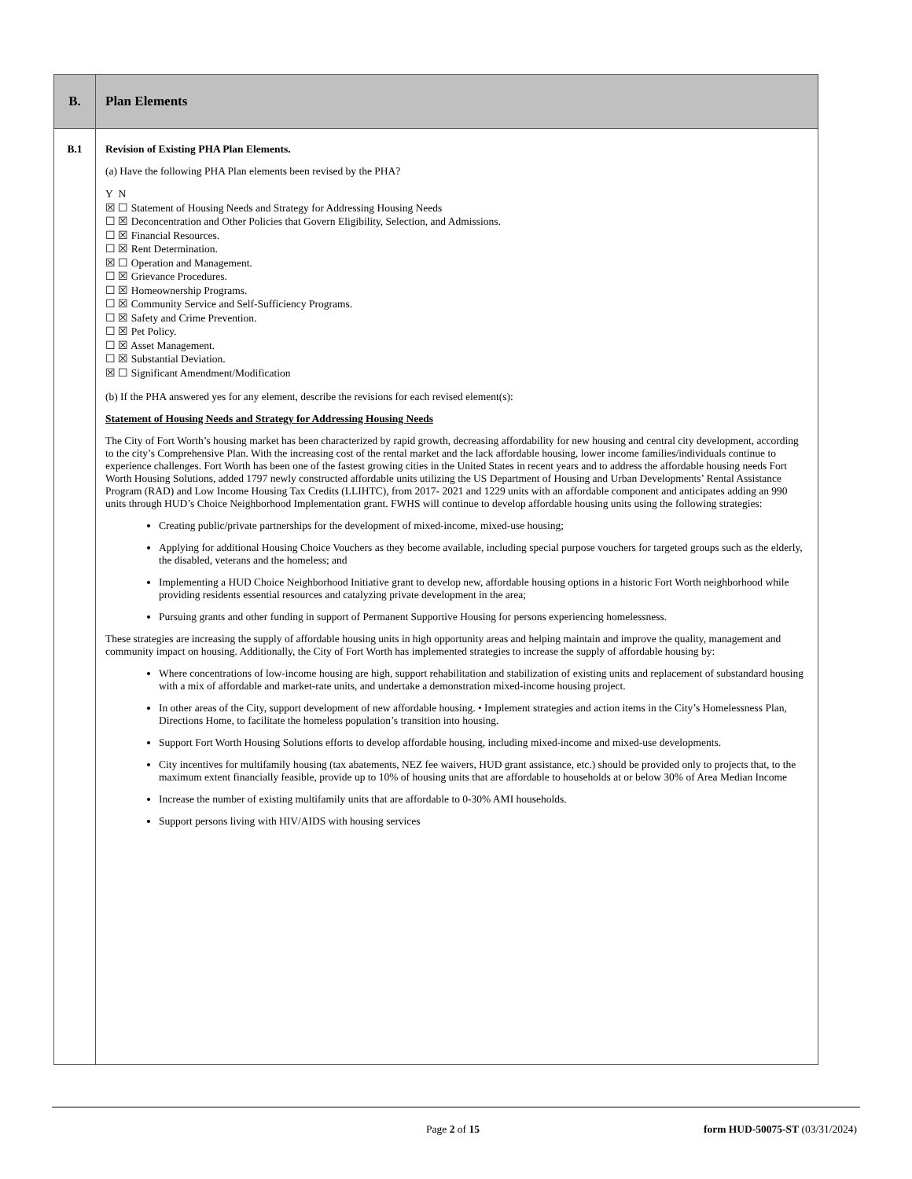| B. | Plan Elements |
| B.1 | Revision of Existing PHA Plan Elements. (a) Have the following PHA Plan elements been revised by the PHA? Y N ☒ ☐ Statement of Housing Needs and Strategy for Addressing Housing Needs ☐ ☒ Deconcentration and Other Policies that Govern Eligibility, Selection, and Admissions. ☐ ☒ Financial Resources. ☐ ☒ Rent Determination. ☒ ☐ Operation and Management. ☐ ☒ Grievance Procedures. ☐ ☒ Homeownership Programs. ☐ ☒ Community Service and Self-Sufficiency Programs. ☐ ☒ Safety and Crime Prevention. ☐ ☒ Pet Policy. ☐ ☒ Asset Management. ☐ ☒ Substantial Deviation. ☒ ☐ Significant Amendment/Modification (b) If the PHA answered yes for any element, describe the revisions for each revised element(s): Statement of Housing Needs and Strategy for Addressing Housing Needs The City of Fort Worth’s housing market has been characterized by rapid growth, decreasing affordability for new housing and central city development, according to the city’s Comprehensive Plan. With the increasing cost of the rental market and the lack affordable housing, lower income families/individuals continue to experience challenges. Fort Worth has been one of the fastest growing cities in the United States in recent years and to address the affordable housing needs Fort Worth Housing Solutions, added 1797 newly constructed affordable units utilizing the US Department of Housing and Urban Developments’ Rental Assistance Program (RAD) and Low Income Housing Tax Credits (LLIHTC), from 2017- 2021 and 1229 units with an affordable component and anticipates adding an 990 units through HUD’s Choice Neighborhood Implementation grant. FWHS will continue to develop affordable housing units using the following strategies: Creating public/private partnerships for the development of mixed-income, mixed-use housing; Applying for additional Housing Choice Vouchers as they become available, including special purpose vouchers for targeted groups such as the elderly, the disabled, veterans and the homeless; and Implementing a HUD Choice Neighborhood Initiative grant to develop new, affordable housing options in a historic Fort Worth neighborhood while providing residents essential resources and catalyzing private development in the area; Pursuing grants and other funding in support of Permanent Supportive Housing for persons experiencing homelessness. These strategies are increasing the supply of affordable housing units in high opportunity areas and helping maintain and improve the quality, management and community impact on housing. Additionally, the City of Fort Worth has implemented strategies to increase the supply of affordable housing by: Where concentrations of low-income housing are high, support rehabilitation and stabilization of existing units and replacement of substandard housing with a mix of affordable and market-rate units, and undertake a demonstration mixed-income housing project. In other areas of the City, support development of new affordable housing. • Implement strategies and action items in the City’s Homelessness Plan, Directions Home, to facilitate the homeless population’s transition into housing. Support Fort Worth Housing Solutions efforts to develop affordable housing, including mixed-income and mixed-use developments. City incentives for multifamily housing (tax abatements, NEZ fee waivers, HUD grant assistance, etc.) should be provided only to projects that, to the maximum extent financially feasible, provide up to 10% of housing units that are affordable to households at or below 30% of Area Median Income Increase the number of existing multifamily units that are affordable to 0-30% AMI households. Support persons living with HIV/AIDS with housing services |
Page 2 of 15 form HUD-50075-ST (03/31/2024)